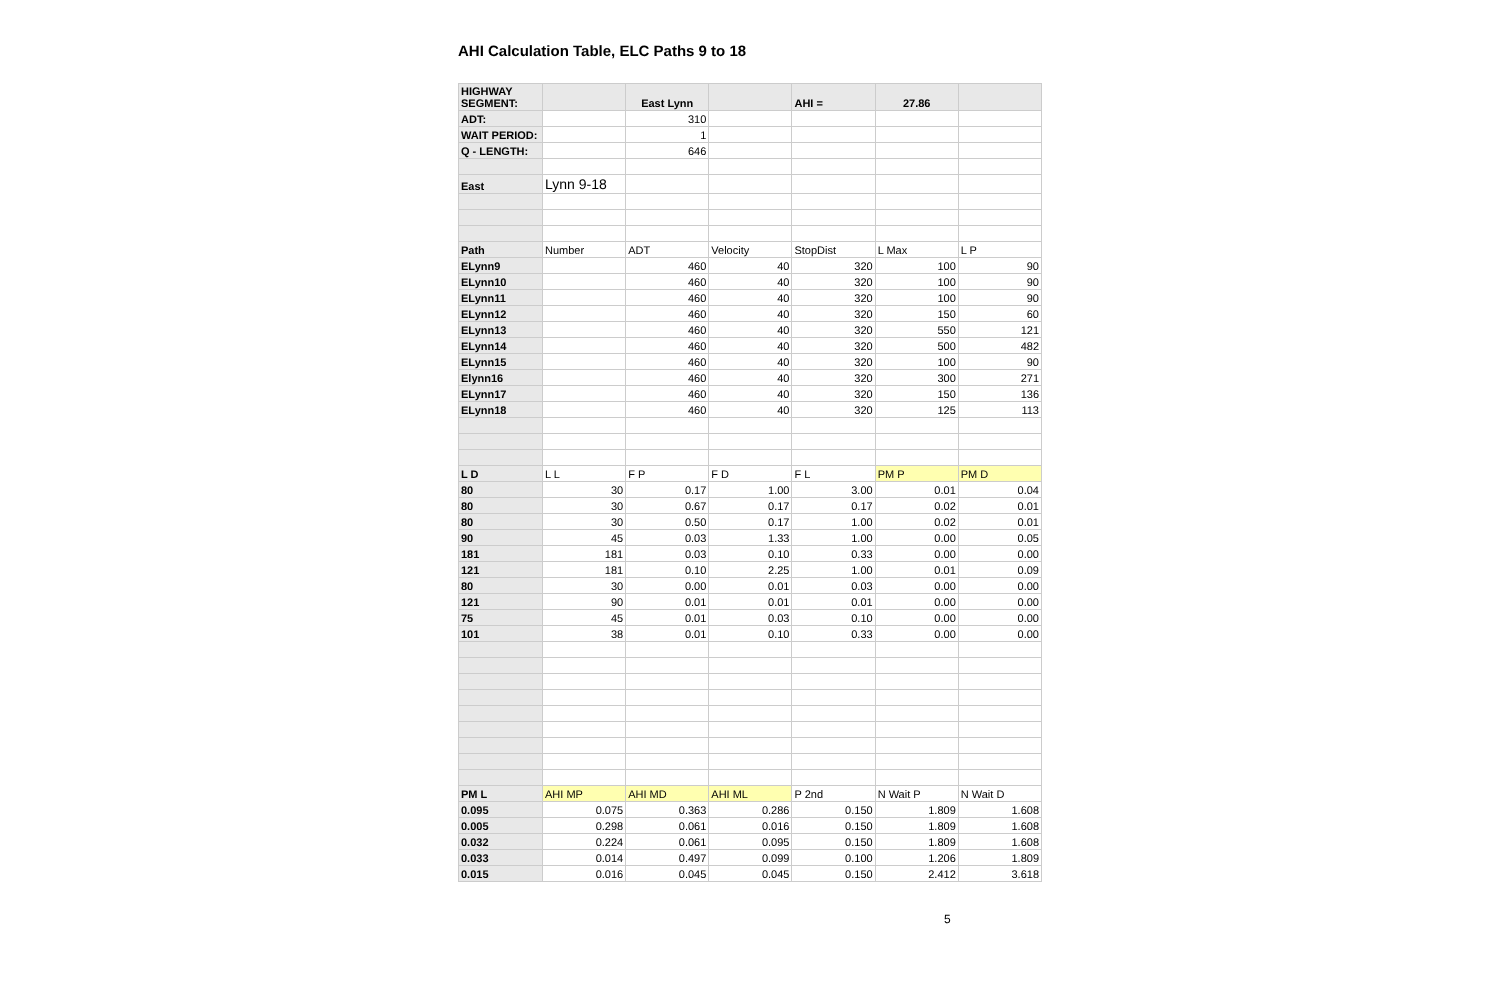AHI Calculation Table, ELC Paths 9 to 18
| HIGHWAY SEGMENT: | | East Lynn | | AHI = | 27.86 | |
| ADT: | | 310 | | | | |
| WAIT PERIOD: | | 1 | | | | |
| Q - LENGTH: | | 646 | | | | |
| East | Lynn 9-18 | | | | | |
| Path | Number | ADT | Velocity | StopDist | L Max | L P |
| ELynn9 | | 460 | 40 | 320 | 100 | 90 |
| ELynn10 | | 460 | 40 | 320 | 100 | 90 |
| ELynn11 | | 460 | 40 | 320 | 100 | 90 |
| ELynn12 | | 460 | 40 | 320 | 150 | 60 |
| ELynn13 | | 460 | 40 | 320 | 550 | 121 |
| ELynn14 | | 460 | 40 | 320 | 500 | 482 |
| ELynn15 | | 460 | 40 | 320 | 100 | 90 |
| Elynn16 | | 460 | 40 | 320 | 300 | 271 |
| ELynn17 | | 460 | 40 | 320 | 150 | 136 |
| ELynn18 | | 460 | 40 | 320 | 125 | 113 |
| L D | L L | F P | F D | F L | PM P | PM D |
| 80 | 30 | 0.17 | 1.00 | 3.00 | 0.01 | 0.04 |
| 80 | 30 | 0.67 | 0.17 | 0.17 | 0.02 | 0.01 |
| 80 | 30 | 0.50 | 0.17 | 1.00 | 0.02 | 0.01 |
| 90 | 45 | 0.03 | 1.33 | 1.00 | 0.00 | 0.05 |
| 181 | 181 | 0.03 | 0.10 | 0.33 | 0.00 | 0.00 |
| 121 | 181 | 0.10 | 2.25 | 1.00 | 0.01 | 0.09 |
| 80 | 30 | 0.00 | 0.01 | 0.03 | 0.00 | 0.00 |
| 121 | 90 | 0.01 | 0.01 | 0.01 | 0.00 | 0.00 |
| 75 | 45 | 0.01 | 0.03 | 0.10 | 0.00 | 0.00 |
| 101 | 38 | 0.01 | 0.10 | 0.33 | 0.00 | 0.00 |
| PM L | AHI MP | AHI MD | AHI ML | P 2nd | N Wait P | N Wait D |
| 0.095 | 0.075 | 0.363 | 0.286 | 0.150 | 1.809 | 1.608 |
| 0.005 | 0.298 | 0.061 | 0.016 | 0.150 | 1.809 | 1.608 |
| 0.032 | 0.224 | 0.061 | 0.095 | 0.150 | 1.809 | 1.608 |
| 0.033 | 0.014 | 0.497 | 0.099 | 0.100 | 1.206 | 1.809 |
| 0.015 | 0.016 | 0.045 | 0.045 | 0.150 | 2.412 | 3.618 |
5